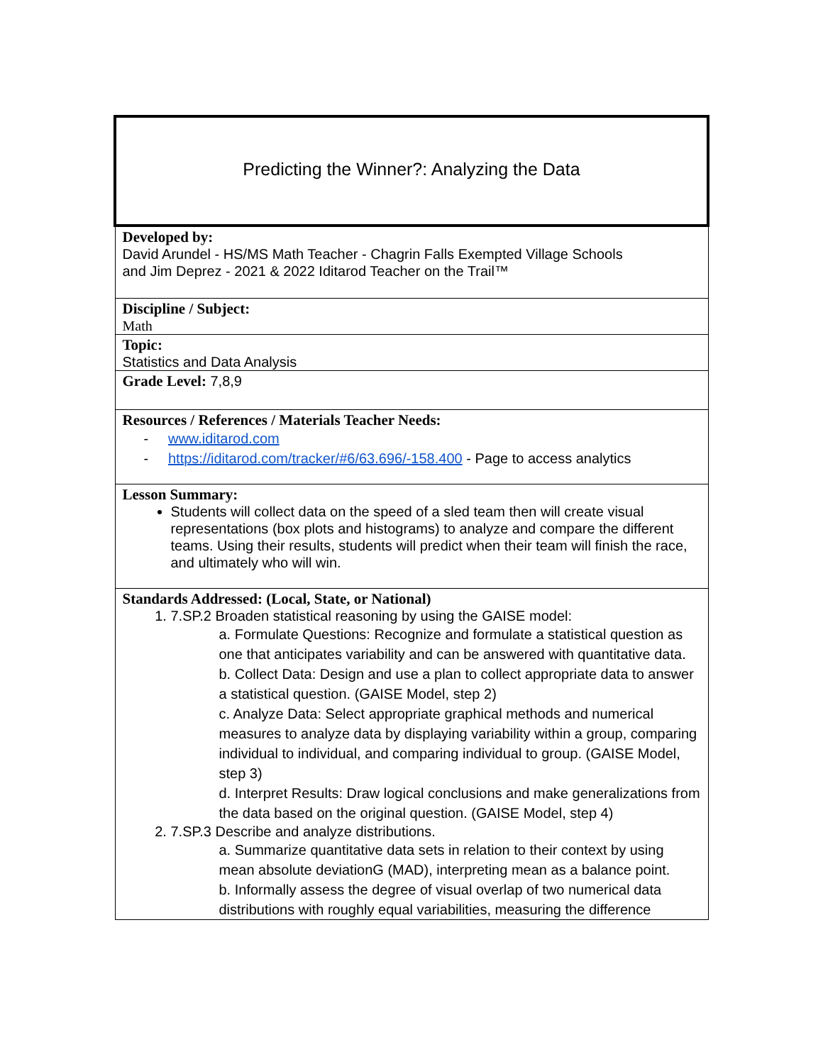| Predicting the Winner?: Analyzing the Data |
| Developed by: David Arundel - HS/MS Math Teacher - Chagrin Falls Exempted Village Schools and Jim Deprez - 2021 & 2022 Iditarod Teacher on the Trail™ |
| Discipline / Subject: Math |
| Topic: Statistics and Data Analysis |
| Grade Level: 7,8,9 |
| Resources / References / Materials Teacher Needs: - www.iditarod.com - https://iditarod.com/tracker/#6/63.696/-158.400 - Page to access analytics |
| Lesson Summary: Students will collect data on the speed of a sled team then will create visual representations (box plots and histograms) to analyze and compare the different teams. Using their results, students will predict when their team will finish the race, and ultimately who will win. |
| Standards Addressed: (Local, State, or National) 1. 7.SP.2 Broaden statistical reasoning by using the GAISE model: a. Formulate Questions: Recognize and formulate a statistical question as one that anticipates variability and can be answered with quantitative data. b. Collect Data: Design and use a plan to collect appropriate data to answer a statistical question. (GAISE Model, step 2) c. Analyze Data: Select appropriate graphical methods and numerical measures to analyze data by displaying variability within a group, comparing individual to individual, and comparing individual to group. (GAISE Model, step 3) d. Interpret Results: Draw logical conclusions and make generalizations from the data based on the original question. (GAISE Model, step 4) 2. 7.SP.3 Describe and analyze distributions. a. Summarize quantitative data sets in relation to their context by using mean absolute deviationG (MAD), interpreting mean as a balance point. b. Informally assess the degree of visual overlap of two numerical data distributions with roughly equal variabilities, measuring the difference |